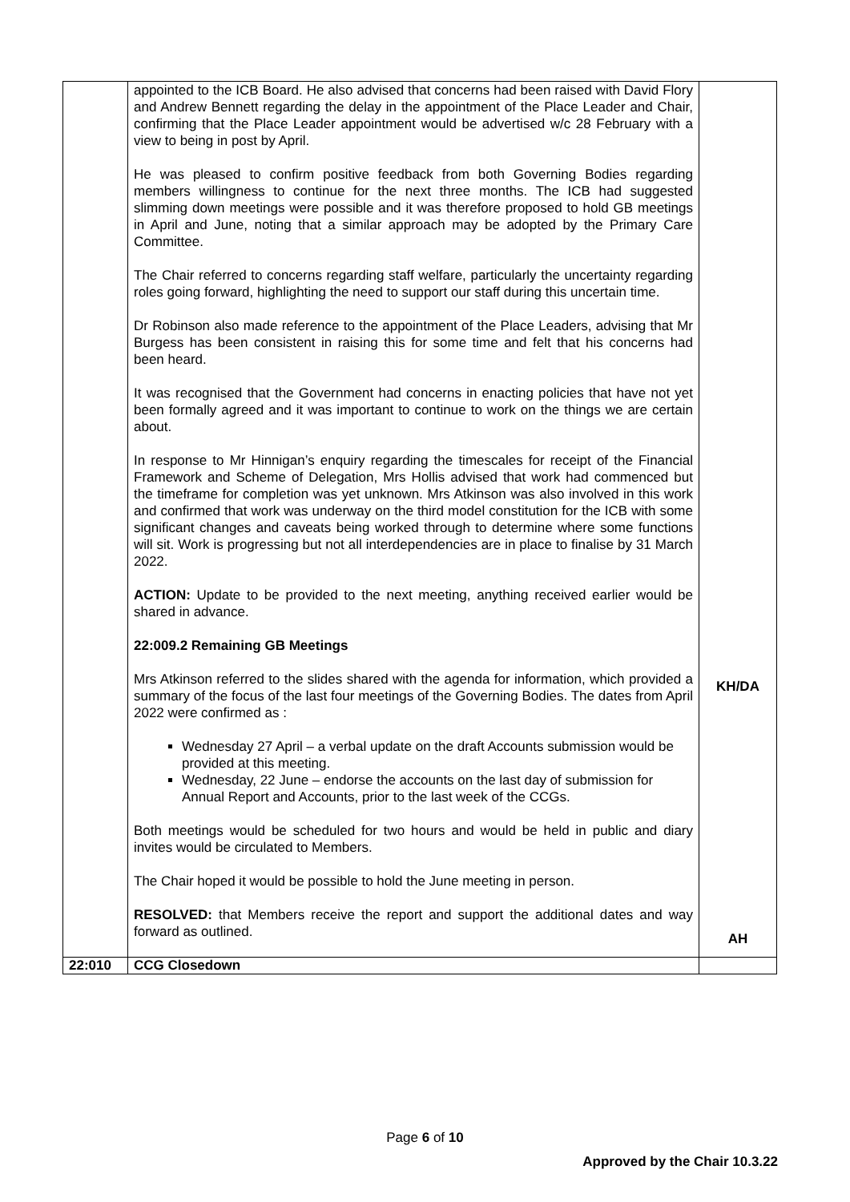| | appointed to the ICB Board. He also advised that concerns had been raised with David Flory and Andrew Bennett regarding the delay in the appointment of the Place Leader and Chair, confirming that the Place Leader appointment would be advertised w/c 28 February with a view to being in post by April. He was pleased to confirm positive feedback from both Governing Bodies regarding members willingness to continue for the next three months. The ICB had suggested slimming down meetings were possible and it was therefore proposed to hold GB meetings in April and June, noting that a similar approach may be adopted by the Primary Care Committee. The Chair referred to concerns regarding staff welfare, particularly the uncertainty regarding roles going forward, highlighting the need to support our staff during this uncertain time. Dr Robinson also made reference to the appointment of the Place Leaders, advising that Mr Burgess has been consistent in raising this for some time and felt that his concerns had been heard. It was recognised that the Government had concerns in enacting policies that have not yet been formally agreed and it was important to continue to work on the things we are certain about. In response to Mr Hinnigan’s enquiry regarding the timescales for receipt of the Financial Framework and Scheme of Delegation, Mrs Hollis advised that work had commenced but the timeframe for completion was yet unknown. Mrs Atkinson was also involved in this work and confirmed that work was underway on the third model constitution for the ICB with some significant changes and caveats being worked through to determine where some functions will sit. Work is progressing but not all interdependencies are in place to finalise by 31 March 2022. ACTION: Update to be provided to the next meeting, anything received earlier would be shared in advance. 22:009.2 Remaining GB Meetings Mrs Atkinson referred to the slides shared with the agenda for information, which provided a summary of the focus of the last four meetings of the Governing Bodies. The dates from April 2022 were confirmed as : Wednesday 27 April – a verbal update on the draft Accounts submission would be provided at this meeting. Wednesday, 22 June – endorse the accounts on the last day of submission for Annual Report and Accounts, prior to the last week of the CCGs. Both meetings would be scheduled for two hours and would be held in public and diary invites would be circulated to Members. The Chair hoped it would be possible to hold the June meeting in person. RESOLVED: that Members receive the report and support the additional dates and way forward as outlined. | KH/DA AH |
| 22:010 | CCG Closedown | |
Page 6 of 10
Approved by the Chair 10.3.22